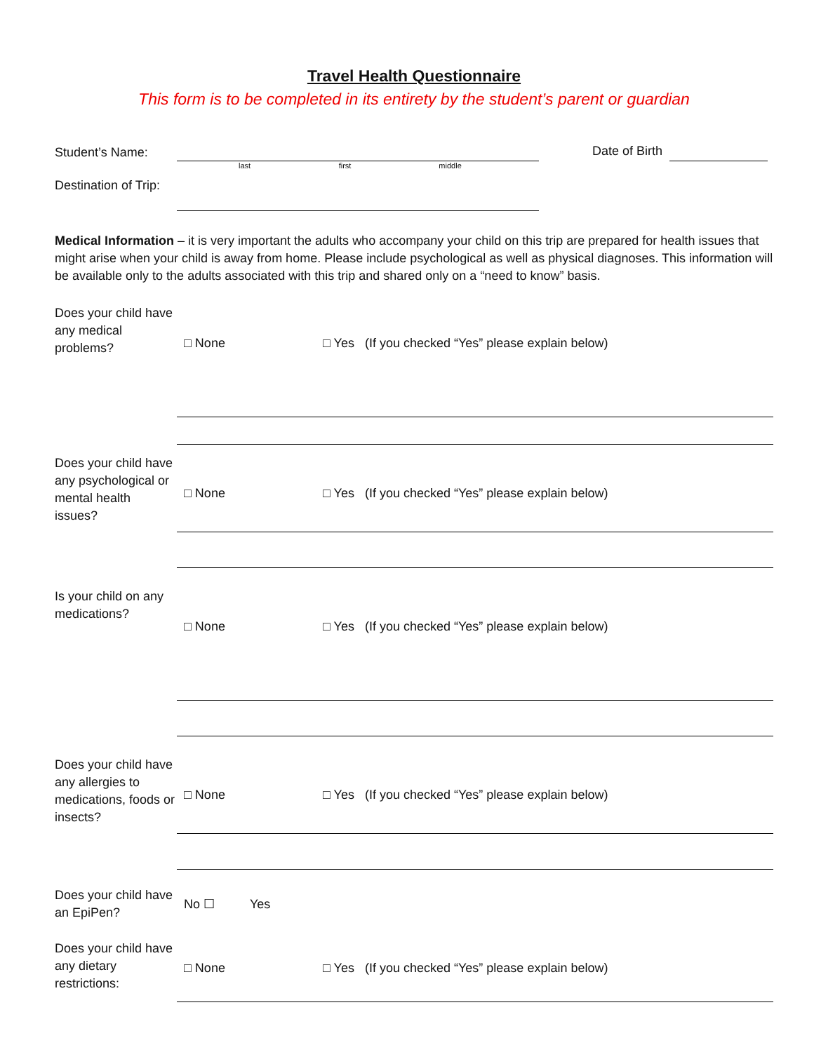Travel Health Questionnaire
This form is to be completed in its entirety by the student’s parent or guardian
Student’s Name:
last first middle
Date of Birth
Destination of Trip:
Medical Information – it is very important the adults who accompany your child on this trip are prepared for health issues that might arise when your child is away from home. Please include psychological as well as physical diagnoses. This information will be available only to the adults associated with this trip and shared only on a “need to know” basis.
Does your child have any medical problems?
□ None □ Yes (If you checked “Yes” please explain below)
Does your child have any psychological or mental health issues?
□ None □ Yes (If you checked “Yes” please explain below)
Is your child on any medications?
□ None □ Yes (If you checked “Yes” please explain below)
Does your child have any allergies to medications, foods or insects?
□ None □ Yes (If you checked “Yes” please explain below)
Does your child have an EpiPen?
No ☐ Yes
Does your child have any dietary restrictions:
□ None □ Yes (If you checked “Yes” please explain below)